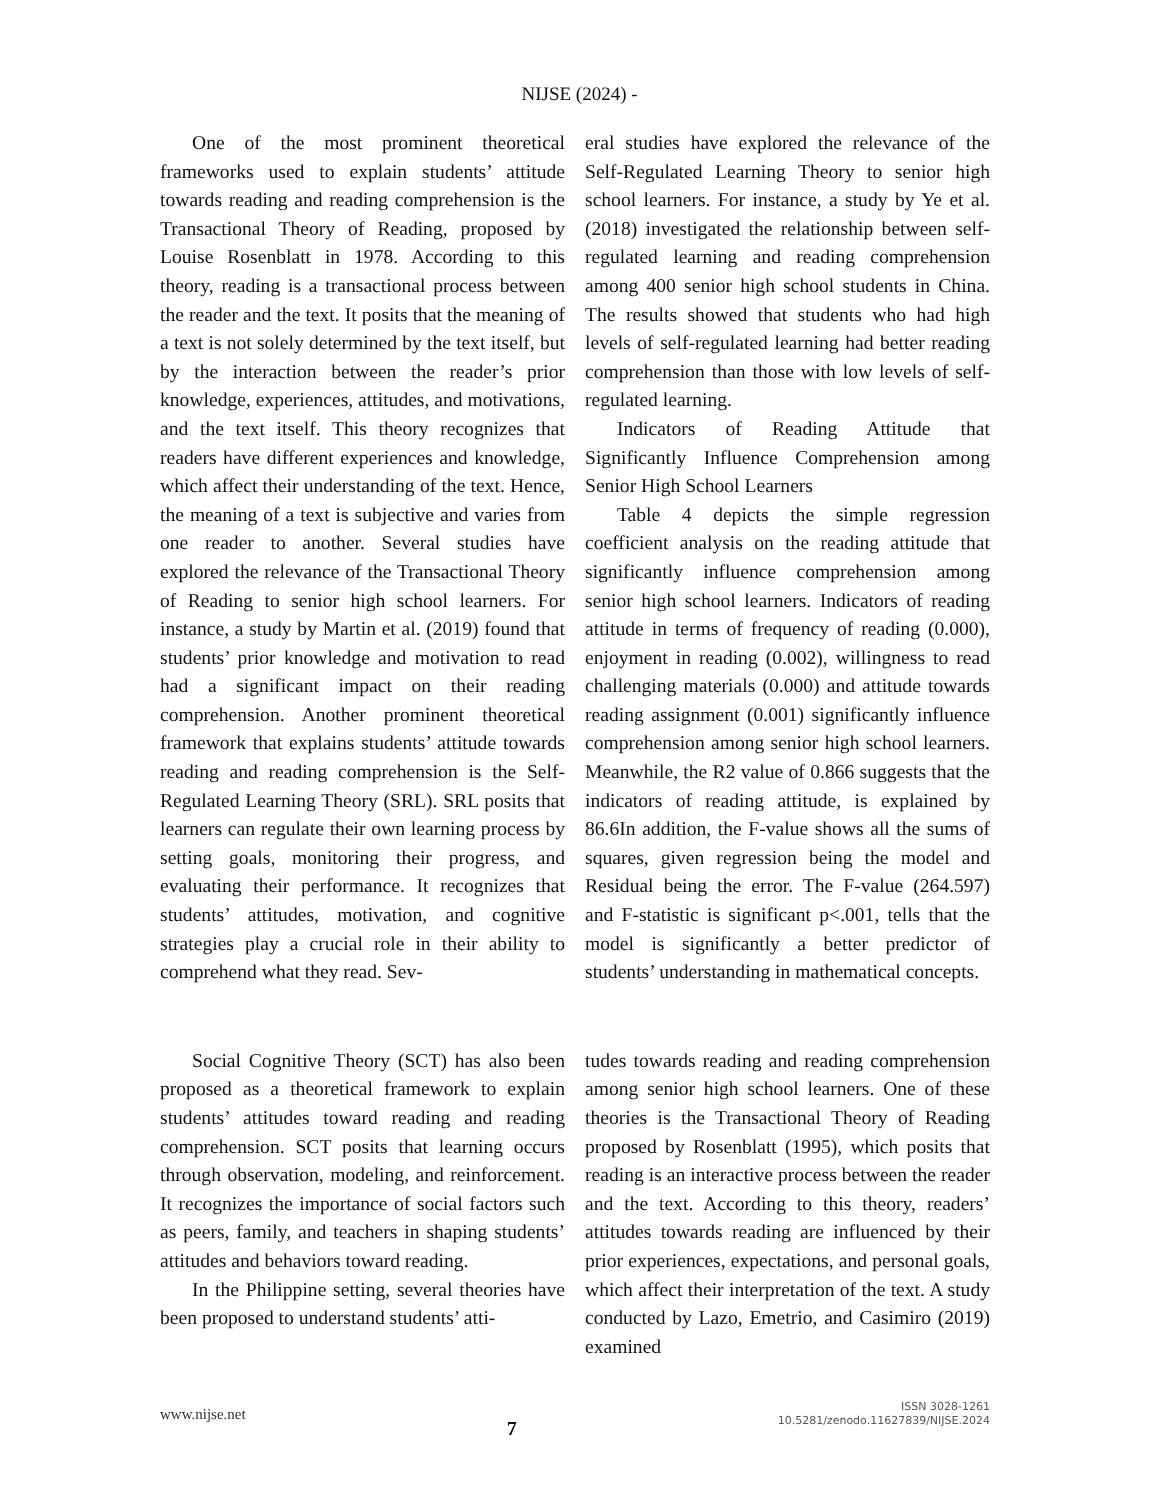NIJSE (2024) -
One of the most prominent theoretical frameworks used to explain students’ attitude towards reading and reading comprehension is the Transactional Theory of Reading, proposed by Louise Rosenblatt in 1978. According to this theory, reading is a transactional process between the reader and the text. It posits that the meaning of a text is not solely determined by the text itself, but by the interaction between the reader’s prior knowledge, experiences, attitudes, and motivations, and the text itself. This theory recognizes that readers have different experiences and knowledge, which affect their understanding of the text. Hence, the meaning of a text is subjective and varies from one reader to another. Several studies have explored the relevance of the Transactional Theory of Reading to senior high school learners. For instance, a study by Martin et al. (2019) found that students’ prior knowledge and motivation to read had a significant impact on their reading comprehension. Another prominent theoretical framework that explains students’ attitude towards reading and reading comprehension is the Self-Regulated Learning Theory (SRL). SRL posits that learners can regulate their own learning process by setting goals, monitoring their progress, and evaluating their performance. It recognizes that students’ attitudes, motivation, and cognitive strategies play a crucial role in their ability to comprehend what they read. Sev-
eral studies have explored the relevance of the Self-Regulated Learning Theory to senior high school learners. For instance, a study by Ye et al. (2018) investigated the relationship between self-regulated learning and reading comprehension among 400 senior high school students in China. The results showed that students who had high levels of self-regulated learning had better reading comprehension than those with low levels of self-regulated learning.
Indicators of Reading Attitude that Significantly Influence Comprehension among Senior High School Learners
Table 4 depicts the simple regression coefficient analysis on the reading attitude that significantly influence comprehension among senior high school learners. Indicators of reading attitude in terms of frequency of reading (0.000), enjoyment in reading (0.002), willingness to read challenging materials (0.000) and attitude towards reading assignment (0.001) significantly influence comprehension among senior high school learners. Meanwhile, the R2 value of 0.866 suggests that the indicators of reading attitude, is explained by 86.6In addition, the F-value shows all the sums of squares, given regression being the model and Residual being the error. The F-value (264.597) and F-statistic is significant p<.001, tells that the model is significantly a better predictor of students’ understanding in mathematical concepts.
Social Cognitive Theory (SCT) has also been proposed as a theoretical framework to explain students’ attitudes toward reading and reading comprehension. SCT posits that learning occurs through observation, modeling, and reinforcement. It recognizes the importance of social factors such as peers, family, and teachers in shaping students’ attitudes and behaviors toward reading.
In the Philippine setting, several theories have been proposed to understand students’ atti-
tudes towards reading and reading comprehension among senior high school learners. One of these theories is the Transactional Theory of Reading proposed by Rosenblatt (1995), which posits that reading is an interactive process between the reader and the text. According to this theory, readers’ attitudes towards reading are influenced by their prior experiences, expectations, and personal goals, which affect their interpretation of the text. A study conducted by Lazo, Emetrio, and Casimiro (2019) examined
www.nijse.net
7
ISSN 3028-1261
10.5281/zenodo.11627839/NIJSE.2024